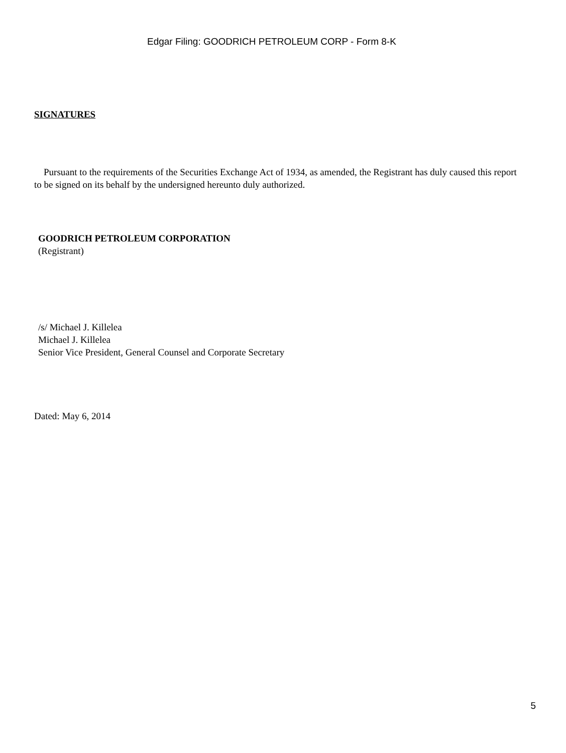Edgar Filing: GOODRICH PETROLEUM CORP - Form 8-K
SIGNATURES
Pursuant to the requirements of the Securities Exchange Act of 1934, as amended, the Registrant has duly caused this report to be signed on its behalf by the undersigned hereunto duly authorized.
GOODRICH PETROLEUM CORPORATION
(Registrant)
/s/ Michael J. Killelea
Michael J. Killelea
Senior Vice President, General Counsel and Corporate Secretary
Dated: May 6, 2014
5